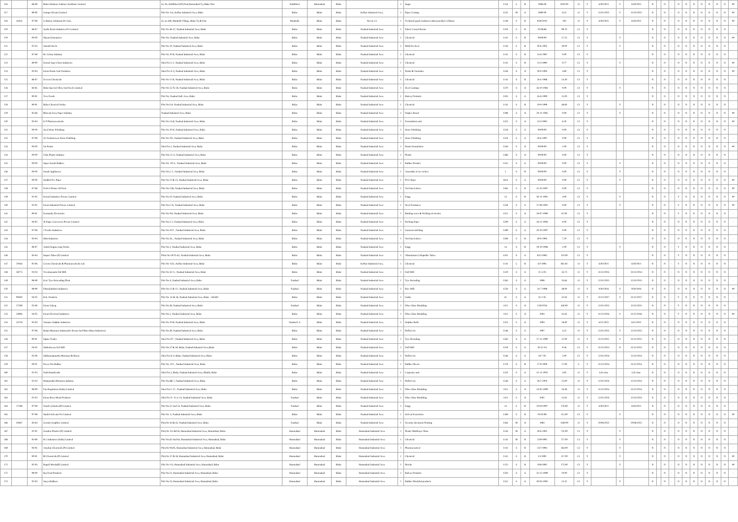| 116 | | 68-69 | Bidar Sahakare Sakkare Karkhane Limited | Sy No. Hallikhed (SF) Post,Humnabad Tq, Bidar Dist | Hallikhed | Humnabad | Bidar | | I | Sugar | 1154 | L | R | 1968-69 | 5020.00 | O | Y | 6/30/2015 | Y | 6/30/2015 | N | | N | - | N | N | N | N | N | N | N | ## |
| 117 | | 89-90 | Gampa Alcoats Limited | Plot No-12a, Kolhar Industrial Area, Bidar | Bidar | Bidar | Bidar | Kolhar Industrial Area, | I | Paper Coating | 1532 | M | G | 1989-90 | 8.25 | O | Y | 12/31/2022 | Y | 12/31/2022 | N | | N | - | N | N | N | N | N | N | N | ## |
| 118 | 31632 | 97-98 | Cellulose Solutions Pvt Ltd., | Sy no.169, Manhalli Village, Bidar Tq & Dist | Manhalli | Bidar | Bidar | Not in I.A | I | Technical grade Sodium Carboxymethyl Cellulose | 1138 | S | R | 9/30/2010 | 193 | O | Y | 6/30/2022 | Y | 6/30/2022 | N | | N | - | N | N | N | N | N | N | N | ## |
| 119 | | 86-87 | Jyothi Resin Industries Pvt Limited | Plot No 46-47, Naubad Industrial Area, Bidar | Bidar | Bidar | Bidar | Naubad Industrial Area | I | Fabric Coated Resine | 1518 | S | W | 01/06/86 | 99.70 | C1 | Y | | | | N | | N | - | N | N | N | N | N | N | N | - |
| 120 | | 00-00 | Shyam Enterprises | Plot No, Naubad Industrial Area, Bidar | Bidar | Bidar | Bidar | Naubad Industrial Area | I | Chemical | 1141 | S | R | 00/00/00 | 17.55 | C1 | Y | | Y | | N | | N | - | N | N | N | N | N | N | N | ## |
| 121 | | 02-03 | Sainath Steels | Plot No 10, Naubad Industrial Area, Bidar | Bidar | Bidar | Bidar | Naubad Industrial Area | I | Mild/Tar Steel | 1126 | S | R | 30-6-2002 | 30.00 | C1 | Y | | Y | | N | | N | - | N | N | N | N | N | N | N | - |
| 122 | | 87-88 | Rc Colour Industry | Plot No 20 B, Naubad Industrial Area, Bidar | Bidar | Bidar | Bidar | Naubad Industrial Area | I | Chemical | 1141 | S | R | 14-8-1987 | 0.00 | C1 | Y | | | | N | | N | - | N | N | N | N | N | N | N | - |
| 123 | | 89-90 | Komal Agro Chem Industries | Shed No C-1, Naubad Industrial Area, Bidar | Bidar | Bidar | Bidar | Naubad Industrial Area | I | Chemical | 1141 | S | R | 11/1/1990 | 9.77 | C1 | Y | | Y | | N | | N | - | N | N | N | N | N | N | N | ## |
| 124 | | 93-94 | Kiran Paints And Varnishes | Shed No D-3, Naubad Industrial Area, Bidar | Bidar | Bidar | Bidar | Naubad Industrial Area | I | Paints & Varnishes | 1356 | S | O | 30-9-1993 | 4.80 | C1 | Y | | | | N | | N | - | N | N | N | N | N | N | N | ## |
| 125 | | 86-87 | Deccan Chemicals | Plot No 11 B, Naubad Industrial Area, Bidar | Bidar | Bidar | Bidar | Naubad Industrial Area | I | Chemical | 1141 | S | R | 26-4-1986 | 14.40 | C1 | Y | | | | N | | N | - | N | N | N | N | N | N | N | - |
| 126 | | 84-85 | Bidar Special Alloy And Steels Limited | Plot No-55 To 58, Naubad Industrial Area, Bidar | Bidar | Bidar | Bidar | Naubad Industrial Area | I | Steel Castings | 1370 | S | O | 26-10-1984 | 0.00 | C1 | Y | | Y | | N | | N | - | N | N | N | N | N | N | N | - |
| 127 | | 90-91 | Viva Foods | Plot No, Naubad Indl. Area, Bidar | Bidar | Bidar | Bidar | Naubad Industrial Area | I | Bakery Products | 1503 | S | G | 16-8-1990 | 15.00 | C1 | Y | | | | N | | N | - | N | N | N | N | N | N | N | - |
| 128 | | 90-91 | Bidar Chemical Works | Plot No-D4, Naubad Industrial Area, Bidar | Bidar | Bidar | Bidar | Naubad Industrial Area | I | Chemical | 1141 | S | R | 19-9-1990 | 48.60 | C1 | Y | | Y | | N | | N | - | N | N | N | N | N | N | N | - |
| 129 | | 85-86 | Bhavani Grey Paper Industry | Naubad Industrial Area, Bidar | Bidar | Bidar | Bidar | Naubad Industrial Area | I | Duplex Board | 1398 | S | O | 20-11-1985 | 0.00 | C1 | Y | | Y | | N | | N | - | N | N | N | N | N | N | N | ## |
| 130 | | 93-94 | K P Pharmaceuticals | Plot No 14 B, Naubad Industrial Area, Bidar | Bidar | Bidar | Bidar | Naubad Industrial Area | I | Formulation unit | 1323 | S | O | 3/11/1993 | 6.50 | C1 | Y | | | | N | | N | - | N | N | N | N | N | N | N | ## |
| 131 | | 00-00 | Syed Stone Polishing | Plot No 20 H, Naubad Industrial Area, Bidar | Bidar | Bidar | Bidar | Naubad Industrial Area | I | Stone Polishing | 1518 | S | G | 00/00/00 | 0.00 | C1 | Y | | | | N | | N | - | N | N | N | N | N | N | N | - |
| 132 | | 97-98 | Sri Venkateswar Stone Polishing | Plot No 20c, Naubad Industrial Area, Bidar | Bidar | Bidar | Bidar | Naubad Industrial Area | I | Stone Polishing | 1518 | S | G | 30-6-1997 | 0.00 | C1 | Y | | | | N | | N | - | N | N | N | N | N | N | N | - |
| 133 | | 00-00 | Sai Paints | Shed No.5, Naubad Industrial Area, Bidar | Bidar | Bidar | Bidar | Naubad Industrial Area | I | Paints formulation | 1356 | S | O | 00/00/00 | 2.00 | C1 | Y | | | | N | | N | - | N | N | N | N | N | N | N | ## |
| 134 | | 00-00 | Usha Plastic Industry | Plot Noi 52 A, Naubad Industrial Area, Bidar | Bidar | Bidar | Bidar | Naubad Industrial Area | I | Plastic | 1366 | S | O | 00/00/00 | 0.00 | C1 | Y | | | | N | | N | - | N | N | N | N | N | N | N | - |
| 135 | | 00-00 | Super Sonali Rubber, | Plot No. 19-A , Naubad Industrial Area, Bidar | Bidar | Bidar | Bidar | Naubad Industrial Area | I | Rubber Product | 1552 | S | G | 00/00/00 | 0.00 | C1 | Y | | Y | | N | | N | - | N | N | N | N | N | N | N | - |
| 136 | | 00-00 | Sonali Appliances | Plot No.C 3 , Naubad Industrial Area, Bidar | Bidar | Bidar | Bidar | Naubad Industrial Area | I | Assembly of air coolers | 1 | S | W | 00/00/00 | 0.00 | C1 | Y | | Y | | N | | N | - | N | N | N | N | N | N | N | - |
| 137 | | 00-00 | Smdhol Pvc Pipes | Plot No.22 & 23, Naubad Industrial Area, Bidar | Bidar | Bidar | Bidar | Naubad Industrial Area | I | PVC Pipes | 1614 | S | G | 00/00/00 | 0.00 | C1 | Y | | Y | | N | | N | - | N | N | N | N | N | N | N | ## |
| 138 | | 97-98 | Perfect Plaster Of Paris | Plot No.15B, Naubad Industrial Area, Bidar | Bidar | Bidar | Bidar | Naubad Industrial Area | I | Not listed above | 1363 | S | R | 22-10-1997 | 0.00 | C1 | Y | | | | N | | N | - | N | N | N | N | N | N | N | ## |
| 139 | | 91-92 | Komal Industries Private Limited | Plot No.10, Naubad Industrial Area, Bidar | Bidar | Bidar | Bidar | Naubad Industrial Area | I | Engg | 14 | S | W | 30-11-1991 | 4.00 | C1 | Y | | Y | | N | | N | - | Y | N | N | N | N | N | N | ## |
| 140 | | 91-92 | Kiran Industrial Private Limited | Plot No.C-9,, Naubad Industrial Area, Bidar | Bidar | Bidar | Bidar | Naubad Industrial Area | I | Steel Furnitures | 1558 | S | G | 27-08-1991 | 0.00 | C1 | Y | | Y | | N | | N | - | Y | N | N | N | N | N | N | ## |
| 141 | | 90-91 | Karnataka Electrodes | Plot No.Nil, Naubad Industrial Area, Bidar | Bidar | Bidar | Bidar | Naubad Industrial Area | I | Binding wires & Welding electrodes | 1312 | S | O | 28-07-1990 | 67.00 | C1 | Y | | | | N | | N | | Y | N | N | N | N | N | N | - |
| 142 | | 94-95 | Jk Paper Converters Private Limited | Plot No.C 5, Naubad Industrial Area, Bidar | Bidar | Bidar | Bidar | Naubad Industrial Area | I | Packing Paper | 1509 | S | G | 16-12-1994 | 0.00 | C1 | Y | | | | N | | N | | N | N | N | N | N | N | N | - |
| 143 | | 97-98 | J Textile Industries | Plot No.20 F , Naubad Industrial Area, Bidar | Bidar | Bidar | Bidar | Naubad Industrial Area | I | Garment stitching | 1589 | S | G | 20-10-1997 | 0.00 | C1 | Y | | | | N | | N | | N | N | N | N | N | N | N | - |
| 144 | | 93-94 | Ilahi Industries | Plot No.34, , Naubad Industrial Area, Bidar | Bidar | Bidar | Bidar | Naubad Industrial Area | I | Not listed above | 1306 | S | W | 30-9-1993 | 7.20 | C1 | Y | | | | N | | N | | N | N | N | N | N | N | N | - |
| 145 | | 96-97 | Ashok Engineering Works | Plot No.5, Naubad Industrial Area, Bidar | Bidar | Bidar | Bidar | Naubad Industrial Area | I | Engg | 14 | S | W | 29-10-1996 | 1.00 | C1 | Y | | Y | | N | | N | - | Y | N | N | N | N | N | N | - |
| 146 | | 83-84 | Impact Tubes (P) Limited | Plotn No-59 To 62, Naubad Industrial Area, Bidar | Bidar | Bidar | Bidar | Naubad Industrial Area | I | Alluminium Collapsible Tubes | 1501 | S | G | 8/12/1983 | 110.00 | C1 | Y | | | | N | | N | | Y | N | N | N | N | N | N | - |
| 147 | 29164 | 95-96 | Corvin Chemicals & Pharmaceuticals Ltd. | Plot No-135c, Kolhar Industrial Area, Bidar | Bidar | Bidar | Bidar | Kolhar Industrial Area, | I | Chemical | 1141 | L | R | 6/7/1995 | 861.81 | O | Y | 6/30/2021 | | 6/30/2021 | N | | N | - | Y | N | N | N | N | N | N | - |
| 148 | 38775 | 03-04 | Viveskananda Dal Mill | Plot No-42-A , Naubad Industrial Area, Bidar | Bidar | Bidar | Bidar | Naubad Industrial Area | I | Dall Mill | 1519 | S | G | 21-5-03 | 33.73 | O | Y | 31/12/2014 | | 31/12/2014 | N | | N | - | N | N | N | N | N | N | N | - |
| 149 | | 98-99 | Ketc Tyre Retreading Plant | Plot No-4, Naubad Industrial Area, Bidar | Naubad | Bidar | Bidar | Naubad Industrial Area | I | Tyre Retrading | 1563 | S | G | 1998 | 33.64 | O | Y | 12/31/2015 | | 12/31/2015 | N | | N | - | N | N | N | N | N | N | N | - |
| 150 | | 98-99 | Dhanalakshmi Industries | Plot No.12 & 13 , Naubad Industrial Area, Bidar | Naubad | Bidar | Bidar | Naubad Industrial Area | I | Rice Mill | 1550 | S | G | 24-7-1998 | 48.00 | O | Y | 9/30/2016 | Y | 9/30/2016 | N | | N | - | N | N | N | N | N | N | N | ## |
| 151 | 99393 | 04-05 | R.K. Products | Plot No. 35 & 36, Naubad Industrial Area, Bidar - 585402 | Bidar | Bidar | Bidar | Naubad Industrial Area | I | Gutka | 41 | S | G | 31-1-05 | 32.04 | O | Y | 31/12/2017 | Y | 31/12/2017 | N | | N | - | Y | N | N | N | N | N | N | - |
| 152 | 27280 | 05-06 | Kiran Udyog | Plot No.40, Naubad Industrial Area, Bidar | Naubad | Bidar | Bidar | Naubad Industrial Area | I | Fibre Glass Moulding | 1115 | S | O | 1/30/2016 | 440.00 | O | Y | 12/31/2025 | | 12/31/2025 | N | | N | - | Y | N | N | N | N | N | N | - |
| 153 | 33994 | 04-05 | Kiran Electrical Industries | Plot No.5, Naubad Industrial Area, Bidar | Bidar | Bidar | Bidar | Naubad Industrial Area | I | Fibre Glass Moulding | 1115 | S | O | 2004 | 41.63 | O | Y | 31/12/2016 | Y | 31/12/2016 | N | | N | - | Y | N | N | N | N | N | N | ## |
| 154 | 33718 | 93-94 | Vasmate Sulphur Industries | Plot No 20 B, Naubad Industrial Area, Bidar | Naubad I.A | Bidar | Bidar | Naubad Industrial Area | I | Sulphur Rolls | 1323 | S | O | 1993 | 18.00 | O | Y | 6/21/2022 | | 6/21/2022 | N | | N | - | N | N | N | N | N | N | N | - |
| 155 | | 97-98 | Balaji Murmura Industry(Sv Besan And Mura Mura Industries) | Plot No.49, Naubad Industrial Area, Bidar | Bidar | Bidar | Bidar | Naubad Industrial Area | I | Puffed rice | 1546 | S | G | 1997 | 4.25 | O | Y | 12/31/2025 | Y | 12/31/2025 | N | | N | - | N | N | N | N | N | N | N | - |
| 156 | | 90-91 | Sigma Trades | Shed No.D7 , Naubad Industrial Area, Bidar | Bidar | Bidar | Bidar | Naubad Industrial Area | I | Tyre Retrading | 1563 | S | G | 27-11-1990 | 22.00 | O | Y | 31/12/2012 | Y | 31/12/2012 | N | | N | - | N | N | N | N | N | N | N | - |
| 157 | | 04-05 | Siddeshwara Dal Mill | Plot No.37 & 38, Bidar, Naubad Industrial Area,Bidar | Bidar | Bidar | Bidar | Naubad Industrial Area | I | Dall Mill | 1519 | S | G | 30-12-04 | 9.56 | C1 | Y | 31/12/2013 | N | 31/12/2013 | N | | N | - | N | N | N | N | N | N | N | - |
| 158 | | 05-06 | Siddamanjunatha Murmura & Basen | Shed No.K-4, Bidar, Naubad Industrial Area, Bidar | Bidar | Bidar | Bidar | Naubad Industrial Area | I | Puffed rice | 1546 | S | G | 28-7-05 | 5.00 | C1 | Y | 12/31/2024 | | 12/31/2024 | N | | N | - | N | N | N | N | N | N | N | - |
| 159 | | 00-01 | Power Pin Rubber | Plot No. 20 I , Naubad Industrial Area, Bidar | Bidar | Bidar | Bidar | Naubad Industrial Area | I | Rubber Sheets | 1178 | S | R | 27-9-2000 | 17.00 | C | Y | 31/12/2014 | | 31/12/2014 | N | | N | - | N | N | N | N | N | N | N | - |
| 160 | | 02-03 | Nath Handicrafts | Shed No.3, Bidar, Naubad Industrial Area, Bhalki, Bidar | Bidar | Bidar | Bidar | Naubad Industrial Area | I | Carpentry unit | 1510 | S | G | 22-11-2002 | 4.92 | O | Y | Life time | | Life time | N | | N | - | N | N | N | N | N | N | N | - |
| 161 | | 02-03 | Manjunatha Murmura Industry | Plot No.6& 7, Naubad Industrial Area, Bidar | Bidar | Bidar | Bidar | Naubad Industrial Area | I | Puffed rice | 1546 | S | G | 28-2-2003 | 25.00 | O | Y | 12/31/2024 | | 12/31/2024 | N | | N | - | N | N | N | N | N | N | N | - |
| 162 | | 98-99 | Fan Regulators (India) Limited | Shed No.C 12 , Naubad Industrial Area, Bidar | Bidar | Bidar | Bidar | Naubad Industrial Area | I | Fibre Glass Moulding | 1115 | S | O | 24-05-1999 | 16.38 | O | Y | 31/12/2014 | | 31/12/2014 | N | | N | - | N | N | N | N | N | N | N | - |
| 163 | | 02-03 | Kiran Sheet Metal Products | Shed No D -11 to 13, Naubad Industrial Area, Bidar | Naubad | Bidar | Bidar | Naubad Industrial Area | I | Fibre Glass Moulding | 1115 | S | O | 2002 | 13.81 | O | Y | 12/31/2024 | | 12/31/2024 | N | | N | - | N | N | N | N | N | N | N | - |
| 164 | 17288 | 97-98 | Nandi Cylinders(P) Limited | Plot No.52 And 53, Naubad Industrial Area, Bidar | Naubad | Bidar | Bidar | Naubad Industrial Area | I | Engg | 14 | S | W | 10/10/1997 | 276.00 | O | Y | 6/30/2021 | | 6/30/2021 | N | | N | - | N | N | N | N | N | N | N | - |
| 165 | | 97-98 | Sindol Solvents Pvt Limited | Plot No. 3, Naubad Industrial Area, Bidar | Bidar | Bidar | Bidar | Naubad Industrial Area | I | Solvent Extraction | 1169 | S | R | 01/02/98 | 115.00 | C1 | Y | | Y | | N | | N | - | N | N | N | N | N | N | N | ## |
| 166 | 30467 | 83-84 | Gemini Graphics Limited | Plot,No-44 & 45, Naubad Industrial Area, Bidar | Naubad | Bidar | Bidar | Naubad Industrial Area | I | Security document Printing | 1364 | M | O | 1983 | 1169.00 | O | Y | 20/06/2022 | | 20/06/2022 | N | | N | - | N | N | N | N | N | N | N | - |
| 167 | | 91-92 | Garukar Plastics (P) Limited | Plot,No-115 &116, Humnabad Industrial Area, Humnabad, Bidar | Humnabad | Humnabad | Bidar | Humnabad Industrial Area | I | Plastic Multilayer films | 1543 | M | G | 30-6-1991 | 732.00 | C1 | Y | | Y | | N | | N | - | N | N | N | N | N | N | N | - |
| 168 | | 95-96 | B L Industries (India) Limited | Plot No.63 And 64, Humnabad Industrial Area, Humnabad, Bidar | Humnabad | Humnabad | Bidar | Humnabad Industrial Area | I | Chemical | 1141 | M | R | 23/9/1995 | 727.00 | C2 | Y | | Y | | N | | N | - | N | N | N | N | N | N | N | - |
| 169 | | 94-95 | Amylun Chemicals (P) Limited | Plot,No-94,95, Humnabad Industrial Area, Humnabad, Bidar | Humnabad | Humnabad | Bidar | Humnabad Industrial Area | I | Pharmaceutical | 1141 | S | R | 23/7/1994 | 164.00 | C2 | Y | | Y | | N | | N | - | N | N | N | N | N | N | N | - |
| 170 | | 90-91 | Bl Chemicals (P) Limited | Plot,No-57 & 58, Humnabad Industrial Area, Humnabad, Bidar | Humnabad | Humnabad | Bidar | Humnabad Industrial Area | I | Chemical | 1141 | S | R | 1/1/1991 | 117.00 | C1 | Y | | Y | | N | | N | - | N | N | N | N | N | N | N | ## |
| 171 | | 92-93 | Rupali Metals(P) Limited | Plot No 113, Humnabad Industrial Area, Humnabad, Bidar | Humnabad | Humnabad | Bidar | Humnabad Industrial Area | I | Metals | 1125 | S | R | 10/8/1992 | 175.00 | C1 | Y | | Y | | N | | N | - | N | N | N | N | N | N | N | ## |
| 172 | | 99-00 | Raj Food Products | Plot No.51, Humnabad Industrial Area, Humnabad, Bidar | Humnabad | Humnabad | Bidar | Humnabad Industrial Area | I | Bakery Products | 1503 | S | G | 31-12-1999 | 10.00 | C1 | Y | | | | N | | N | - | N | N | N | N | N | N | N | - |
| 173 | | 92-93 | Surya Rubbers | Plot No.23, Humnabad Industrial Area, Humnabad, Bidar | Humnabad | Humnabad | Bidar | Humnabad Industrial Area | I | Rubber Moulded products | 1552 | S | G | 30-04-1992 | 13.32 | C1 | Y | | Y | | N | | N | - | N | N | N | N | N | N | N | - |